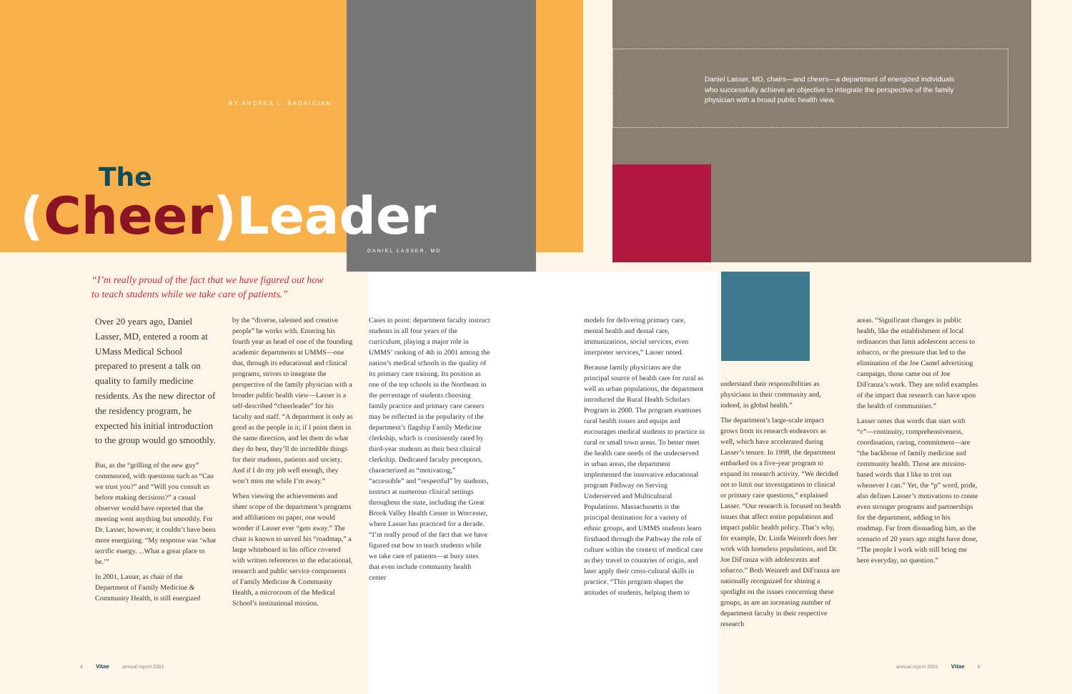BY ANDREA L. BADRIGIAN
The
(Cheer)Leader
DANIEL LASSER, MD
Daniel Lasser, MD, chairs—and cheers—a department of energized individuals who successfully achieve an objective to integrate the perspective of the family physician with a broad public health view.
“I’m really proud of the fact that we have figured out how to teach students while we take care of patients.”
Over 20 years ago, Daniel Lasser, MD, entered a room at UMass Medical School prepared to present a talk on quality to family medicine residents. As the new director of the residency program, he expected his initial intro­duction to the group would go smoothly.
But, as the “grilling of the new guy” commenced, with questions such as “Can we trust you?” and “Will you consult us before making decisions?” a casual observer would have reported that the meeting went anything but smoothly. For Dr. Lasser, however, it couldn’t have been more energizing. “My response was ‘what terrific energy. ...What a great place to be.’”
In 2001, Lasser, as chair of the Department of Family Medicine & Community Health, is still energized
by the “diverse, talented and creative people” he works with. Entering his fourth year as head of one of the founding academic departments at UMMS—one that, through its educational and clinical programs, strives to integrate the perspective of the family physician with a broader public health view—Lasser is a self-described “cheerleader” for his faculty and staff. “A department is only as good as the people in it; if I point them in the same direction, and let them do what they do best, they’ll do incredible things for their students, patients and society. And if I do my job well enough, they won’t miss me while I’m away.”
When viewing the achievements and sheer scope of the department’s programs and affiliations on paper, one would wonder if Lasser ever “gets away.” The chair is known to unveil his “roadmap,” a large whiteboard in his office covered with written references to the educational, research and public service components of Family Medicine & Community Health, a microcosm of the Medical School’s institutional mission.
Cases in point: department faculty instruct students in all four years of the curriculum, playing a major role in UMMS’ ranking of 4th in 2001 among the nation’s medical schools in the quality of its primary care training. Its position as one of the top schools in the Northeast in the percentage of students choosing family practice and primary care careers may be reflected in the popularity of the department’s flagship Family Medicine clerkship, which is consistently rated by third-year students as their best clinical clerkship. Dedicated faculty preceptors, characterized as “motivating,” “accessible” and “respectful” by students, instruct at numerous clinical settings throughout the state, including the Great Brook Valley Health Center in Worcester, where Lasser has practiced for a decade. “I’m really proud of the fact that we have figured out how to teach students while we take care of patients—at busy sites that even include community health center
models for delivering primary care, mental health and dental care, immunizations, social services, even interpreter services,” Lasser noted.
Because family physicians are the principal source of health care for rural as well as urban populations, the department introduced the Rural Health Scholars Program in 2000. The program examines rural health issues and equips and encourages medical students to practice in rural or small town areas. To better meet the health care needs of the underserved in urban areas, the department implemented the innovative educational program Pathway on Serving Underserved and Multicultural Populations. Massachusetts is the principal destination for a variety of ethnic groups, and UMMS students learn firsthand through the Pathway the role of culture within the context of medical care as they travel to countries of origin, and later apply their cross-cultural skills in practice. “This program shapes the attitudes of students, helping them to
understand their responsibilities as physicians in their community and, indeed, in global health.”
The department’s large-scale impact grows from its research endeavors as well, which have accelerated during Lasser’s tenure. In 1998, the department embarked on a five-year program to expand its research activity. “We decided not to limit our investigations to clinical or primary care questions,” explained Lasser. “Our research is focused on health issues that affect entire populations and impact public health policy. That’s why, for example, Dr. Linda Weinreb does her work with homeless populations, and Dr. Joe DiFranza with adolescents and tobacco.” Both Weinreb and DiFranza are nationally recognized for shining a spotlight on the issues concerning these groups, as are an increasing number of department faculty in their respective research
areas. “Significant changes in public health, like the establishment of local ordinances that limit adolescent access to tobacco, or the pressure that led to the elimination of the Joe Camel advertising campaign, those came out of Joe DiFranza’s work. They are solid examples of the impact that research can have upon the health of communities.”
Lasser notes that words that start with “c”—continuity, comprehen­siveness, coordination, caring, commitment—are “the backbone of family medicine and community health. Those are mission-based words that I like to trot out whenever I can.” Yet, the “p” word, pride, also defines Lasser’s motivations to create even stronger programs and partnerships for the department, adding to his roadmap. Far from dissuading him, as the scenario of 20 years ago might have done, “The people I work with still bring me here everyday, no question.”
4 Vitae annual report 2001 annual report 2001 Vitae 5